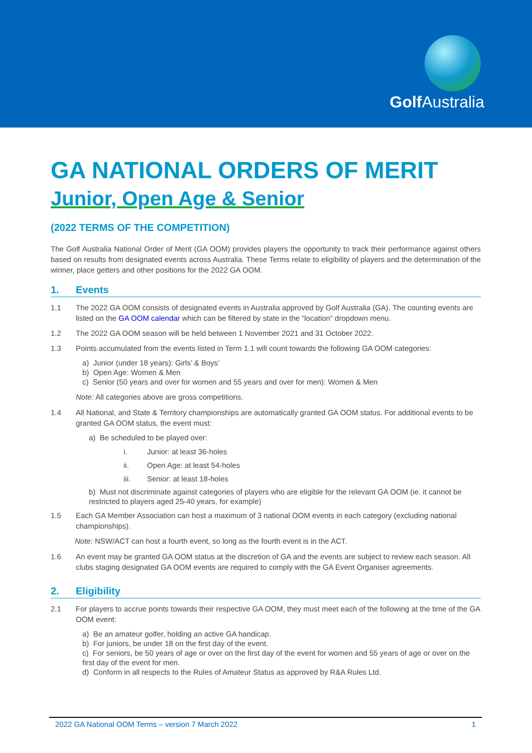Golf Australia
GA NATIONAL ORDERS OF MERIT
Junior, Open Age & Senior
(2022 TERMS OF THE COMPETITION)
The Golf Australia National Order of Merit (GA OOM) provides players the opportunity to track their performance against others based on results from designated events across Australia. These Terms relate to eligibility of players and the determination of the winner, place getters and other positions for the 2022 GA OOM.
1. Events
1.1 The 2022 GA OOM consists of designated events in Australia approved by Golf Australia (GA). The counting events are listed on the GA OOM calendar which can be filtered by state in the “location” dropdown menu.
1.2 The 2022 GA OOM season will be held between 1 November 2021 and 31 October 2022.
1.3 Points accumulated from the events listed in Term 1.1 will count towards the following GA OOM categories:
a) Junior (under 18 years): Girls’ & Boys’
b) Open Age: Women & Men
c) Senior (50 years and over for women and 55 years and over for men): Women & Men
Note: All categories above are gross competitions.
1.4 All National, and State & Territory championships are automatically granted GA OOM status. For additional events to be granted GA OOM status, the event must:
a) Be scheduled to be played over:
i. Junior: at least 36-holes
ii. Open Age: at least 54-holes
iii. Senior: at least 18-holes
b) Must not discriminate against categories of players who are eligible for the relevant GA OOM (ie. it cannot be restricted to players aged 25-40 years, for example)
1.5 Each GA Member Association can host a maximum of 3 national OOM events in each category (excluding national championships).
Note: NSW/ACT can host a fourth event, so long as the fourth event is in the ACT.
1.6 An event may be granted GA OOM status at the discretion of GA and the events are subject to review each season. All clubs staging designated GA OOM events are required to comply with the GA Event Organiser agreements.
2. Eligibility
2.1 For players to accrue points towards their respective GA OOM, they must meet each of the following at the time of the GA OOM event:
a) Be an amateur golfer, holding an active GA handicap.
b) For juniors, be under 18 on the first day of the event.
c) For seniors, be 50 years of age or over on the first day of the event for women and 55 years of age or over on the first day of the event for men.
d) Conform in all respects to the Rules of Amateur Status as approved by R&A Rules Ltd.
2022 GA National OOM Terms – version 7 March 2022 1